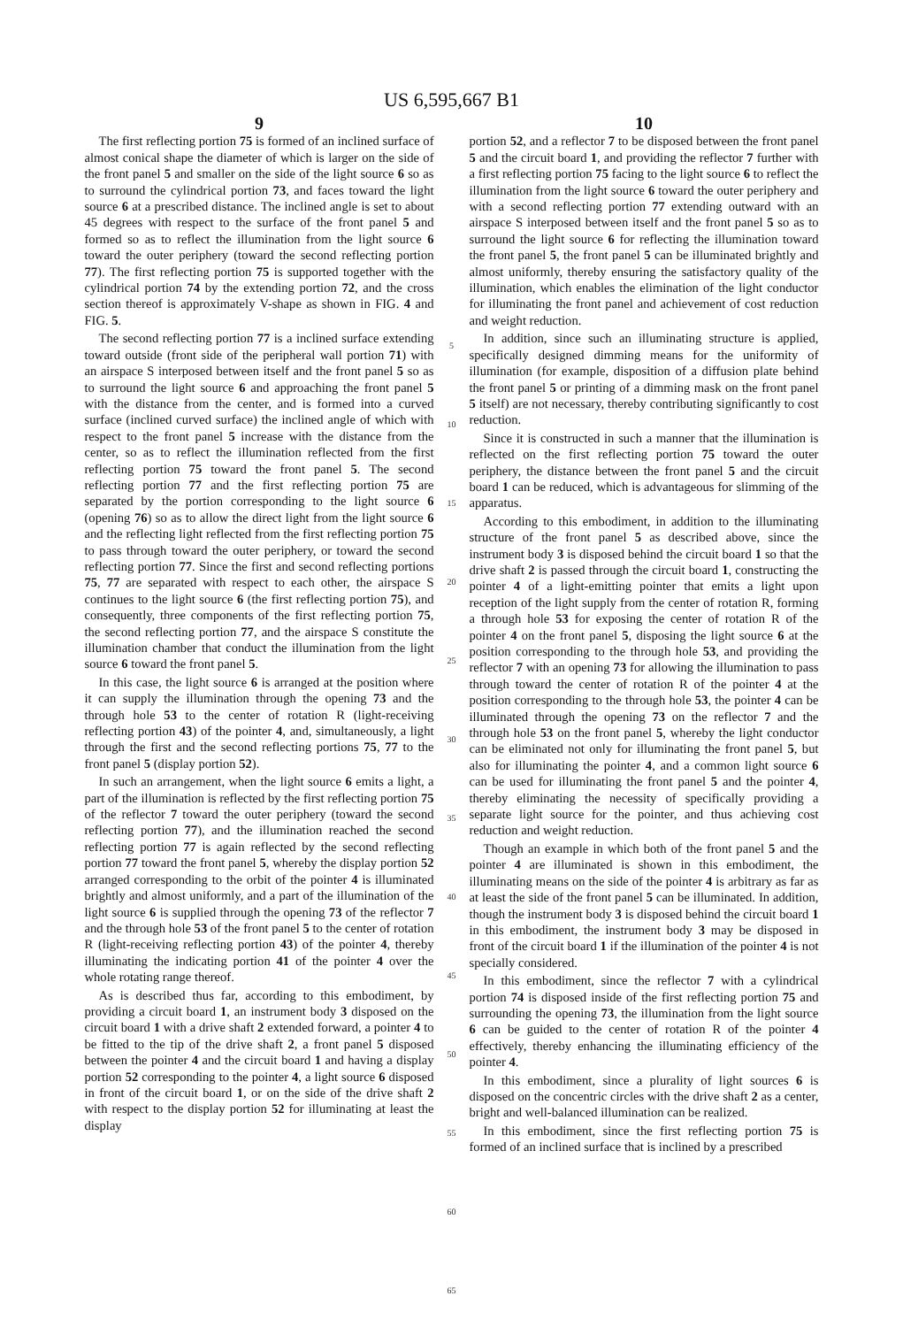US 6,595,667 B1
9
The first reflecting portion 75 is formed of an inclined surface of almost conical shape the diameter of which is larger on the side of the front panel 5 and smaller on the side of the light source 6 so as to surround the cylindrical portion 73, and faces toward the light source 6 at a prescribed distance. The inclined angle is set to about 45 degrees with respect to the surface of the front panel 5 and formed so as to reflect the illumination from the light source 6 toward the outer periphery (toward the second reflecting portion 77). The first reflecting portion 75 is supported together with the cylindrical portion 74 by the extending portion 72, and the cross section thereof is approximately V-shape as shown in FIG. 4 and FIG. 5.
The second reflecting portion 77 is a inclined surface extending toward outside (front side of the peripheral wall portion 71) with an airspace S interposed between itself and the front panel 5 so as to surround the light source 6 and approaching the front panel 5 with the distance from the center, and is formed into a curved surface (inclined curved surface) the inclined angle of which with respect to the front panel 5 increase with the distance from the center, so as to reflect the illumination reflected from the first reflecting portion 75 toward the front panel 5. The second reflecting portion 77 and the first reflecting portion 75 are separated by the portion corresponding to the light source 6 (opening 76) so as to allow the direct light from the light source 6 and the reflecting light reflected from the first reflecting portion 75 to pass through toward the outer periphery, or toward the second reflecting portion 77. Since the first and second reflecting portions 75, 77 are separated with respect to each other, the airspace S continues to the light source 6 (the first reflecting portion 75), and consequently, three components of the first reflecting portion 75, the second reflecting portion 77, and the airspace S constitute the illumination chamber that conduct the illumination from the light source 6 toward the front panel 5.
In this case, the light source 6 is arranged at the position where it can supply the illumination through the opening 73 and the through hole 53 to the center of rotation R (light-receiving reflecting portion 43) of the pointer 4, and, simultaneously, a light through the first and the second reflecting portions 75, 77 to the front panel 5 (display portion 52).
In such an arrangement, when the light source 6 emits a light, a part of the illumination is reflected by the first reflecting portion 75 of the reflector 7 toward the outer periphery (toward the second reflecting portion 77), and the illumination reached the second reflecting portion 77 is again reflected by the second reflecting portion 77 toward the front panel 5, whereby the display portion 52 arranged corresponding to the orbit of the pointer 4 is illuminated brightly and almost uniformly, and a part of the illumination of the light source 6 is supplied through the opening 73 of the reflector 7 and the through hole 53 of the front panel 5 to the center of rotation R (light-receiving reflecting portion 43) of the pointer 4, thereby illuminating the indicating portion 41 of the pointer 4 over the whole rotating range thereof.
As is described thus far, according to this embodiment, by providing a circuit board 1, an instrument body 3 disposed on the circuit board 1 with a drive shaft 2 extended forward, a pointer 4 to be fitted to the tip of the drive shaft 2, a front panel 5 disposed between the pointer 4 and the circuit board 1 and having a display portion 52 corresponding to the pointer 4, a light source 6 disposed in front of the circuit board 1, or on the side of the drive shaft 2 with respect to the display portion 52 for illuminating at least the display
5
10
15
20
25
30
35
40
45
50
55
60
65
10
portion 52, and a reflector 7 to be disposed between the front panel 5 and the circuit board 1, and providing the reflector 7 further with a first reflecting portion 75 facing to the light source 6 to reflect the illumination from the light source 6 toward the outer periphery and with a second reflecting portion 77 extending outward with an airspace S interposed between itself and the front panel 5 so as to surround the light source 6 for reflecting the illumination toward the front panel 5, the front panel 5 can be illuminated brightly and almost uniformly, thereby ensuring the satisfactory quality of the illumination, which enables the elimination of the light conductor for illuminating the front panel and achievement of cost reduction and weight reduction.
In addition, since such an illuminating structure is applied, specifically designed dimming means for the uniformity of illumination (for example, disposition of a diffusion plate behind the front panel 5 or printing of a dimming mask on the front panel 5 itself) are not necessary, thereby contributing significantly to cost reduction.
Since it is constructed in such a manner that the illumination is reflected on the first reflecting portion 75 toward the outer periphery, the distance between the front panel 5 and the circuit board 1 can be reduced, which is advantageous for slimming of the apparatus.
According to this embodiment, in addition to the illuminating structure of the front panel 5 as described above, since the instrument body 3 is disposed behind the circuit board 1 so that the drive shaft 2 is passed through the circuit board 1, constructing the pointer 4 of a light-emitting pointer that emits a light upon reception of the light supply from the center of rotation R, forming a through hole 53 for exposing the center of rotation R of the pointer 4 on the front panel 5, disposing the light source 6 at the position corresponding to the through hole 53, and providing the reflector 7 with an opening 73 for allowing the illumination to pass through toward the center of rotation R of the pointer 4 at the position corresponding to the through hole 53, the pointer 4 can be illuminated through the opening 73 on the reflector 7 and the through hole 53 on the front panel 5, whereby the light conductor can be eliminated not only for illuminating the front panel 5, but also for illuminating the pointer 4, and a common light source 6 can be used for illuminating the front panel 5 and the pointer 4, thereby eliminating the necessity of specifically providing a separate light source for the pointer, and thus achieving cost reduction and weight reduction.
Though an example in which both of the front panel 5 and the pointer 4 are illuminated is shown in this embodiment, the illuminating means on the side of the pointer 4 is arbitrary as far as at least the side of the front panel 5 can be illuminated. In addition, though the instrument body 3 is disposed behind the circuit board 1 in this embodiment, the instrument body 3 may be disposed in front of the circuit board 1 if the illumination of the pointer 4 is not specially considered.
In this embodiment, since the reflector 7 with a cylindrical portion 74 is disposed inside of the first reflecting portion 75 and surrounding the opening 73, the illumination from the light source 6 can be guided to the center of rotation R of the pointer 4 effectively, thereby enhancing the illuminating efficiency of the pointer 4.
In this embodiment, since a plurality of light sources 6 is disposed on the concentric circles with the drive shaft 2 as a center, bright and well-balanced illumination can be realized.
In this embodiment, since the first reflecting portion 75 is formed of an inclined surface that is inclined by a prescribed